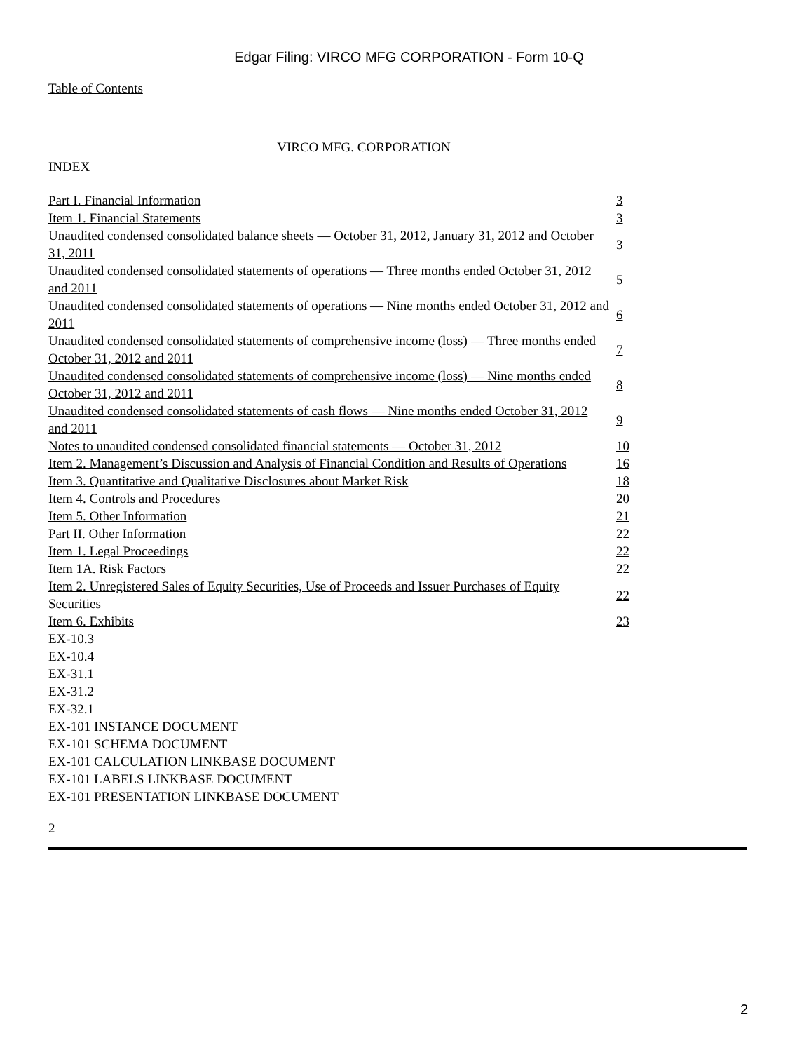Edgar Filing: VIRCO MFG CORPORATION - Form 10-Q
Table of Contents
VIRCO MFG. CORPORATION
INDEX
| Part I. Financial Information | 3 |
| Item 1. Financial Statements | 3 |
| Unaudited condensed consolidated balance sheets — October 31, 2012, January 31, 2012 and October 31, 2011 | 3 |
| Unaudited condensed consolidated statements of operations — Three months ended October 31, 2012 and 2011 | 5 |
| Unaudited condensed consolidated statements of operations — Nine months ended October 31, 2012 and 2011 | 6 |
| Unaudited condensed consolidated statements of comprehensive income (loss) — Three months ended October 31, 2012 and 2011 | 7 |
| Unaudited condensed consolidated statements of comprehensive income (loss) — Nine months ended October 31, 2012 and 2011 | 8 |
| Unaudited condensed consolidated statements of cash flows — Nine months ended October 31, 2012 and 2011 | 9 |
| Notes to unaudited condensed consolidated financial statements — October 31, 2012 | 10 |
| Item 2. Management’s Discussion and Analysis of Financial Condition and Results of Operations | 16 |
| Item 3. Quantitative and Qualitative Disclosures about Market Risk | 18 |
| Item 4. Controls and Procedures | 20 |
| Item 5. Other Information | 21 |
| Part II. Other Information | 22 |
| Item 1. Legal Proceedings | 22 |
| Item 1A. Risk Factors | 22 |
| Item 2. Unregistered Sales of Equity Securities, Use of Proceeds and Issuer Purchases of Equity Securities | 22 |
| Item 6. Exhibits | 23 |
EX-10.3
EX-10.4
EX-31.1
EX-31.2
EX-32.1
EX-101 INSTANCE DOCUMENT
EX-101 SCHEMA DOCUMENT
EX-101 CALCULATION LINKBASE DOCUMENT
EX-101 LABELS LINKBASE DOCUMENT
EX-101 PRESENTATION LINKBASE DOCUMENT
2
2